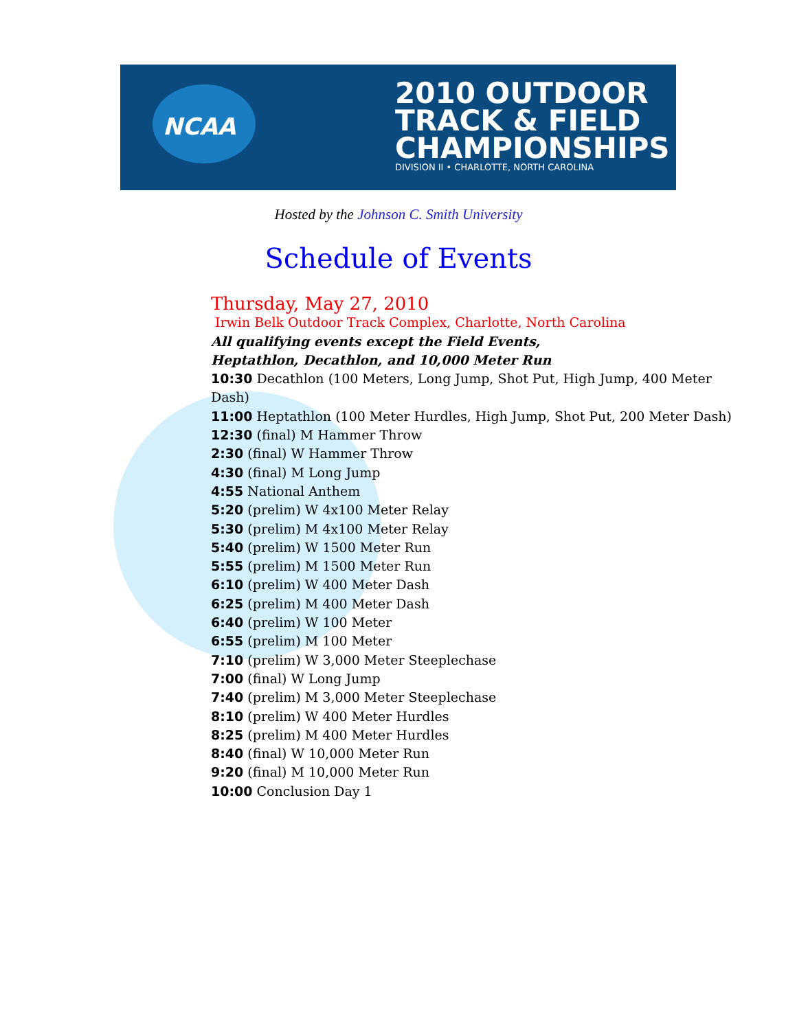NCAA
2010 OUTDOOR
TRACK & FIELD
CHAMPIONSHIPS
DIVISION II • CHARLOTTE, NORTH CAROLINA
Hosted by the Johnson C. Smith University
Schedule of Events
Thursday, May 27, 2010
Irwin Belk Outdoor Track Complex, Charlotte, North Carolina
All qualifying events except the Field Events,
Heptathlon, Decathlon, and 10,000 Meter Run
10:30 Decathlon (100 Meters, Long Jump, Shot Put, High Jump, 400 Meter Dash)
11:00 Heptathlon (100 Meter Hurdles, High Jump, Shot Put, 200 Meter Dash)
12:30 (final) M Hammer Throw
2:30 (final) W Hammer Throw
4:30 (final) M Long Jump
4:55 National Anthem
5:20 (prelim) W 4x100 Meter Relay
5:30 (prelim) M 4x100 Meter Relay
5:40 (prelim) W 1500 Meter Run
5:55 (prelim) M 1500 Meter Run
6:10 (prelim) W 400 Meter Dash
6:25 (prelim) M 400 Meter Dash
6:40 (prelim) W 100 Meter
6:55 (prelim) M 100 Meter
7:10 (prelim) W 3,000 Meter Steeplechase
7:00 (final) W Long Jump
7:40 (prelim) M 3,000 Meter Steeplechase
8:10 (prelim) W 400 Meter Hurdles
8:25 (prelim) M 400 Meter Hurdles
8:40 (final) W 10,000 Meter Run
9:20 (final) M 10,000 Meter Run
10:00 Conclusion Day 1